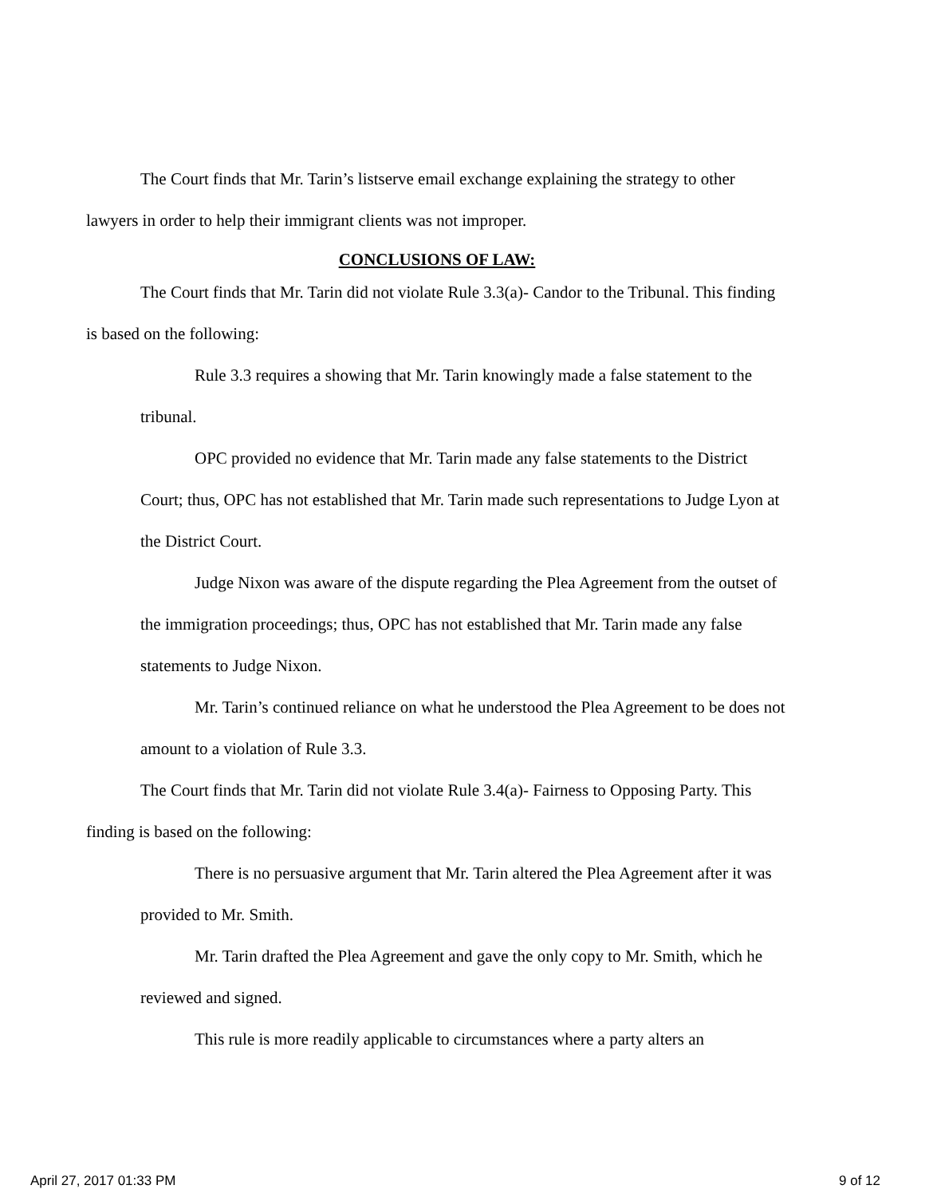The Court finds that Mr. Tarin’s listserve email exchange explaining the strategy to other lawyers in order to help their immigrant clients was not improper.
CONCLUSIONS OF LAW:
The Court finds that Mr. Tarin did not violate Rule 3.3(a)- Candor to the Tribunal. This finding is based on the following:
Rule 3.3 requires a showing that Mr. Tarin knowingly made a false statement to the tribunal.
OPC provided no evidence that Mr. Tarin made any false statements to the District Court; thus, OPC has not established that Mr. Tarin made such representations to Judge Lyon at the District Court.
Judge Nixon was aware of the dispute regarding the Plea Agreement from the outset of the immigration proceedings; thus, OPC has not established that Mr. Tarin made any false statements to Judge Nixon.
Mr. Tarin’s continued reliance on what he understood the Plea Agreement to be does not amount to a violation of Rule 3.3.
The Court finds that Mr. Tarin did not violate Rule 3.4(a)- Fairness to Opposing Party. This finding is based on the following:
There is no persuasive argument that Mr. Tarin altered the Plea Agreement after it was provided to Mr. Smith.
Mr. Tarin drafted the Plea Agreement and gave the only copy to Mr. Smith, which he reviewed and signed.
This rule is more readily applicable to circumstances where a party alters an
April 27, 2017 01:33 PM 9 of 12